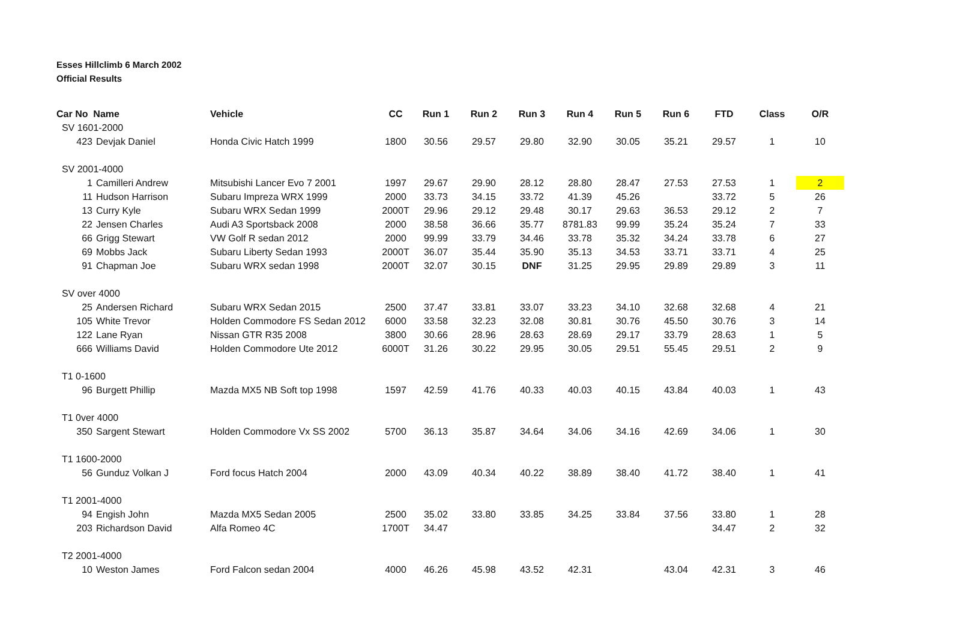Esses Hillclimb 6 March 2002
Official Results
| Car No Name | | Vehicle | CC | Run 1 | Run 2 | Run 3 | Run 4 | Run 5 | Run 6 | FTD | Class | O/R |
| --- | --- | --- | --- | --- | --- | --- | --- | --- | --- | --- | --- | --- |
| SV 1601-2000 | | | | | | | | | | | | |
| 423 | Devjak Daniel | Honda Civic Hatch 1999 | 1800 | 30.56 | 29.57 | 29.80 | 32.90 | 30.05 | 35.21 | 29.57 | 1 | 10 |
| SV 2001-4000 | | | | | | | | | | | | |
| 1 | Camilleri Andrew | Mitsubishi Lancer Evo 7 2001 | 1997 | 29.67 | 29.90 | 28.12 | 28.80 | 28.47 | 27.53 | 27.53 | 1 | 2 |
| 11 | Hudson Harrison | Subaru Impreza WRX 1999 | 2000 | 33.73 | 34.15 | 33.72 | 41.39 | 45.26 | | 33.72 | 5 | 26 |
| 13 | Curry Kyle | Subaru WRX Sedan 1999 | 2000T | 29.96 | 29.12 | 29.48 | 30.17 | 29.63 | 36.53 | 29.12 | 2 | 7 |
| 22 | Jensen Charles | Audi A3 Sportsback 2008 | 2000 | 38.58 | 36.66 | 35.77 | 8781.83 | 99.99 | 35.24 | 35.24 | 7 | 33 |
| 66 | Grigg Stewart | VW Golf R sedan 2012 | 2000 | 99.99 | 33.79 | 34.46 | 33.78 | 35.32 | 34.24 | 33.78 | 6 | 27 |
| 69 | Mobbs Jack | Subaru Liberty Sedan 1993 | 2000T | 36.07 | 35.44 | 35.90 | 35.13 | 34.53 | 33.71 | 33.71 | 4 | 25 |
| 91 | Chapman Joe | Subaru WRX sedan 1998 | 2000T | 32.07 | 30.15 | DNF | 31.25 | 29.95 | 29.89 | 29.89 | 3 | 11 |
| SV over 4000 | | | | | | | | | | | | |
| 25 | Andersen Richard | Subaru WRX Sedan 2015 | 2500 | 37.47 | 33.81 | 33.07 | 33.23 | 34.10 | 32.68 | 32.68 | 4 | 21 |
| 105 | White Trevor | Holden Commodore FS Sedan 2012 | 6000 | 33.58 | 32.23 | 32.08 | 30.81 | 30.76 | 45.50 | 30.76 | 3 | 14 |
| 122 | Lane Ryan | Nissan GTR R35 2008 | 3800 | 30.66 | 28.96 | 28.63 | 28.69 | 29.17 | 33.79 | 28.63 | 1 | 5 |
| 666 | Williams David | Holden Commodore Ute 2012 | 6000T | 31.26 | 30.22 | 29.95 | 30.05 | 29.51 | 55.45 | 29.51 | 2 | 9 |
| T1 0-1600 | | | | | | | | | | | | |
| 96 | Burgett Phillip | Mazda MX5 NB Soft top 1998 | 1597 | 42.59 | 41.76 | 40.33 | 40.03 | 40.15 | 43.84 | 40.03 | 1 | 43 |
| T1 0ver 4000 | | | | | | | | | | | | |
| 350 | Sargent Stewart | Holden Commodore Vx SS 2002 | 5700 | 36.13 | 35.87 | 34.64 | 34.06 | 34.16 | 42.69 | 34.06 | 1 | 30 |
| T1 1600-2000 | | | | | | | | | | | | |
| 56 | Gunduz Volkan J | Ford focus Hatch 2004 | 2000 | 43.09 | 40.34 | 40.22 | 38.89 | 38.40 | 41.72 | 38.40 | 1 | 41 |
| T1 2001-4000 | | | | | | | | | | | | |
| 94 | Engish John | Mazda MX5 Sedan 2005 | 2500 | 35.02 | 33.80 | 33.85 | 34.25 | 33.84 | 37.56 | 33.80 | 1 | 28 |
| 203 | Richardson David | Alfa Romeo 4C | 1700T | 34.47 | | | | | | 34.47 | 2 | 32 |
| T2 2001-4000 | | | | | | | | | | | | |
| 10 | Weston James | Ford Falcon sedan 2004 | 4000 | 46.26 | 45.98 | 43.52 | 42.31 | | 43.04 | 42.31 | 3 | 46 |